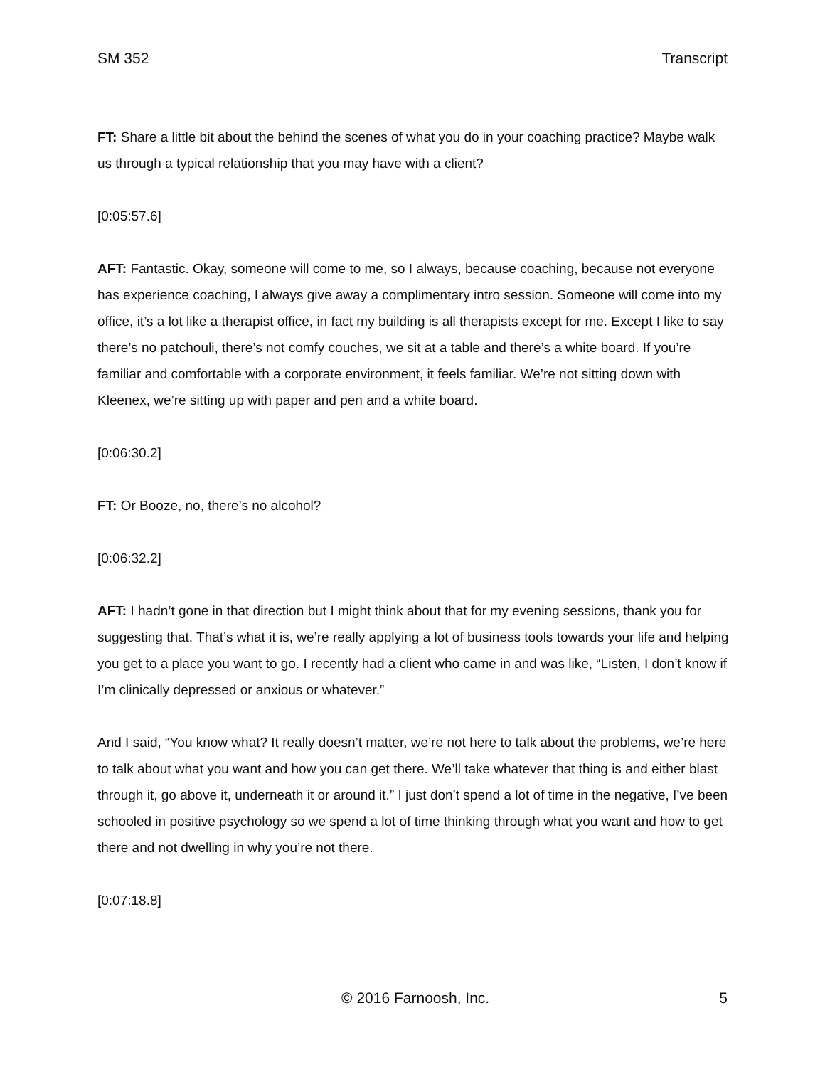SM 352 Transcript
FT: Share a little bit about the behind the scenes of what you do in your coaching practice? Maybe walk us through a typical relationship that you may have with a client?
[0:05:57.6]
AFT: Fantastic. Okay, someone will come to me, so I always, because coaching, because not everyone has experience coaching, I always give away a complimentary intro session. Someone will come into my office, it’s a lot like a therapist office, in fact my building is all therapists except for me. Except I like to say there’s no patchouli, there’s not comfy couches, we sit at a table and there’s a white board. If you’re familiar and comfortable with a corporate environment, it feels familiar. We’re not sitting down with Kleenex, we’re sitting up with paper and pen and a white board.
[0:06:30.2]
FT: Or Booze, no, there’s no alcohol?
[0:06:32.2]
AFT: I hadn’t gone in that direction but I might think about that for my evening sessions, thank you for suggesting that. That’s what it is, we’re really applying a lot of business tools towards your life and helping you get to a place you want to go. I recently had a client who came in and was like, “Listen, I don’t know if I’m clinically depressed or anxious or whatever.”
And I said, “You know what? It really doesn’t matter, we’re not here to talk about the problems, we’re here to talk about what you want and how you can get there. We’ll take whatever that thing is and either blast through it, go above it, underneath it or around it.” I just don’t spend a lot of time in the negative, I’ve been schooled in positive psychology so we spend a lot of time thinking through what you want and how to get there and not dwelling in why you’re not there.
[0:07:18.8]
© 2016 Farnoosh, Inc. 5